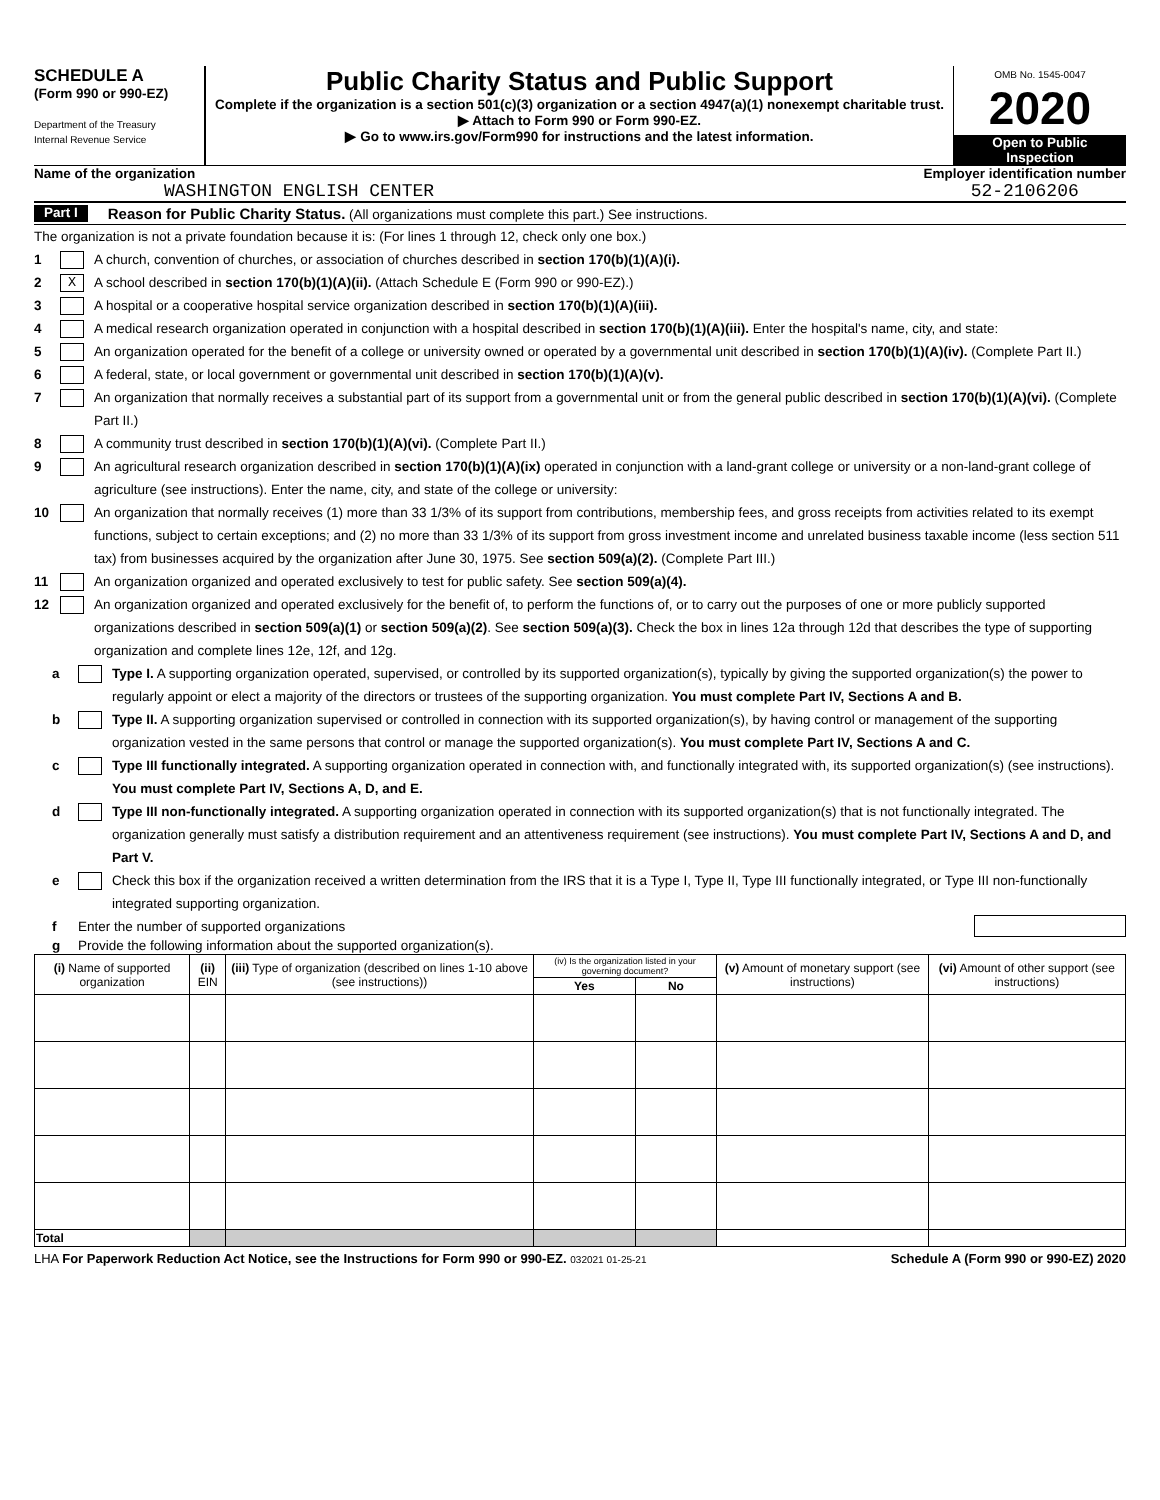SCHEDULE A
(Form 990 or 990-EZ)
Department of the Treasury
Internal Revenue Service
Public Charity Status and Public Support
Complete if the organization is a section 501(c)(3) organization or a section 4947(a)(1) nonexempt charitable trust.
▶ Attach to Form 990 or Form 990-EZ.
▶ Go to www.irs.gov/Form990 for instructions and the latest information.
OMB No. 1545-0047
2020
Open to Public
Inspection
Name of the organization
WASHINGTON ENGLISH CENTER
Employer identification number
52-2106206
Part I Reason for Public Charity Status. (All organizations must complete this part.) See instructions.
The organization is not a private foundation because it is: (For lines 1 through 12, check only one box.)
1 A church, convention of churches, or association of churches described in section 170(b)(1)(A)(i).
2 X A school described in section 170(b)(1)(A)(ii). (Attach Schedule E (Form 990 or 990-EZ).)
3 A hospital or a cooperative hospital service organization described in section 170(b)(1)(A)(iii).
4 A medical research organization operated in conjunction with a hospital described in section 170(b)(1)(A)(iii). Enter the hospital's name, city, and state:
5 An organization operated for the benefit of a college or university owned or operated by a governmental unit described in section 170(b)(1)(A)(iv). (Complete Part II.)
6 A federal, state, or local government or governmental unit described in section 170(b)(1)(A)(v).
7 An organization that normally receives a substantial part of its support from a governmental unit or from the general public described in section 170(b)(1)(A)(vi). (Complete Part II.)
8 A community trust described in section 170(b)(1)(A)(vi). (Complete Part II.)
9 An agricultural research organization described in section 170(b)(1)(A)(ix) operated in conjunction with a land-grant college or university or a non-land-grant college of agriculture (see instructions). Enter the name, city, and state of the college or university:
10 An organization that normally receives (1) more than 33 1/3% of its support from contributions, membership fees, and gross receipts from activities related to its exempt functions, subject to certain exceptions; and (2) no more than 33 1/3% of its support from gross investment income and unrelated business taxable income (less section 511 tax) from businesses acquired by the organization after June 30, 1975. See section 509(a)(2). (Complete Part III.)
11 An organization organized and operated exclusively to test for public safety. See section 509(a)(4).
12 An organization organized and operated exclusively for the benefit of, to perform the functions of, or to carry out the purposes of one or more publicly supported organizations described in section 509(a)(1) or section 509(a)(2). See section 509(a)(3). Check the box in lines 12a through 12d that describes the type of supporting organization and complete lines 12e, 12f, and 12g.
a Type I. A supporting organization operated, supervised, or controlled by its supported organization(s), typically by giving the supported organization(s) the power to regularly appoint or elect a majority of the directors or trustees of the supporting organization. You must complete Part IV, Sections A and B.
b Type II. A supporting organization supervised or controlled in connection with its supported organization(s), by having control or management of the supporting organization vested in the same persons that control or manage the supported organization(s). You must complete Part IV, Sections A and C.
c Type III functionally integrated. A supporting organization operated in connection with, and functionally integrated with, its supported organization(s) (see instructions). You must complete Part IV, Sections A, D, and E.
d Type III non-functionally integrated. A supporting organization operated in connection with its supported organization(s) that is not functionally integrated. The organization generally must satisfy a distribution requirement and an attentiveness requirement (see instructions). You must complete Part IV, Sections A and D, and Part V.
e Check this box if the organization received a written determination from the IRS that it is a Type I, Type II, Type III functionally integrated, or Type III non-functionally integrated supporting organization.
f Enter the number of supported organizations
g Provide the following information about the supported organization(s).
| (i) Name of supported organization | (ii) EIN | (iii) Type of organization (described on lines 1-10 above (see instructions)) | (iv) Is the organization listed in your governing document? | | (v) Amount of monetary support (see instructions) | (vi) Amount of other support (see instructions) |
| --- | --- | --- | --- | --- | --- | --- |
| | | | Yes | No | | |
| Total | | | | | | |
LHA For Paperwork Reduction Act Notice, see the Instructions for Form 990 or 990-EZ. 032021 01-25-21 Schedule A (Form 990 or 990-EZ) 2020